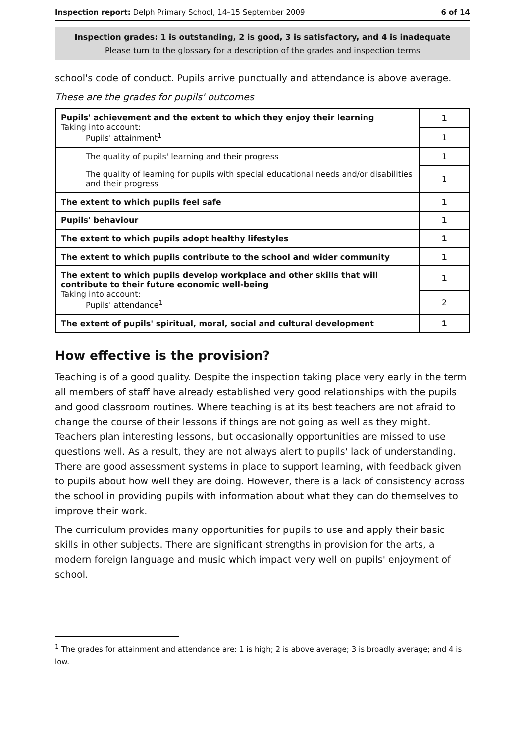Inspection report: Delph Primary School, 14–15 September 2009 6 of 14
Inspection grades: 1 is outstanding, 2 is good, 3 is satisfactory, and 4 is inadequate
Please turn to the glossary for a description of the grades and inspection terms
school's code of conduct. Pupils arrive punctually and attendance is above average.
These are the grades for pupils' outcomes
| Pupils' achievement and the extent to which they enjoy their learning Taking into account: Pupils' attainment<sup>1</sup> | 1 |
| | 1 |
| The quality of pupils' learning and their progress | 1 |
| The quality of learning for pupils with special educational needs and/or disabilities and their progress | 1 |
| The extent to which pupils feel safe | 1 |
| Pupils' behaviour | 1 |
| The extent to which pupils adopt healthy lifestyles | 1 |
| The extent to which pupils contribute to the school and wider community | 1 |
| The extent to which pupils develop workplace and other skills that will contribute to their future economic well-being Taking into account: Pupils' attendance<sup>1</sup> | 1 |
| | 2 |
| The extent of pupils' spiritual, moral, social and cultural development | 1 |
How effective is the provision?
Teaching is of a good quality. Despite the inspection taking place very early in the term all members of staff have already established very good relationships with the pupils and good classroom routines. Where teaching is at its best teachers are not afraid to change the course of their lessons if things are not going as well as they might. Teachers plan interesting lessons, but occasionally opportunities are missed to use questions well. As a result, they are not always alert to pupils' lack of understanding. There are good assessment systems in place to support learning, with feedback given to pupils about how well they are doing. However, there is a lack of consistency across the school in providing pupils with information about what they can do themselves to improve their work.
The curriculum provides many opportunities for pupils to use and apply their basic skills in other subjects. There are significant strengths in provision for the arts, a modern foreign language and music which impact very well on pupils' enjoyment of school.
<sup>1</sup> The grades for attainment and attendance are: 1 is high; 2 is above average; 3 is broadly average; and 4 is low.